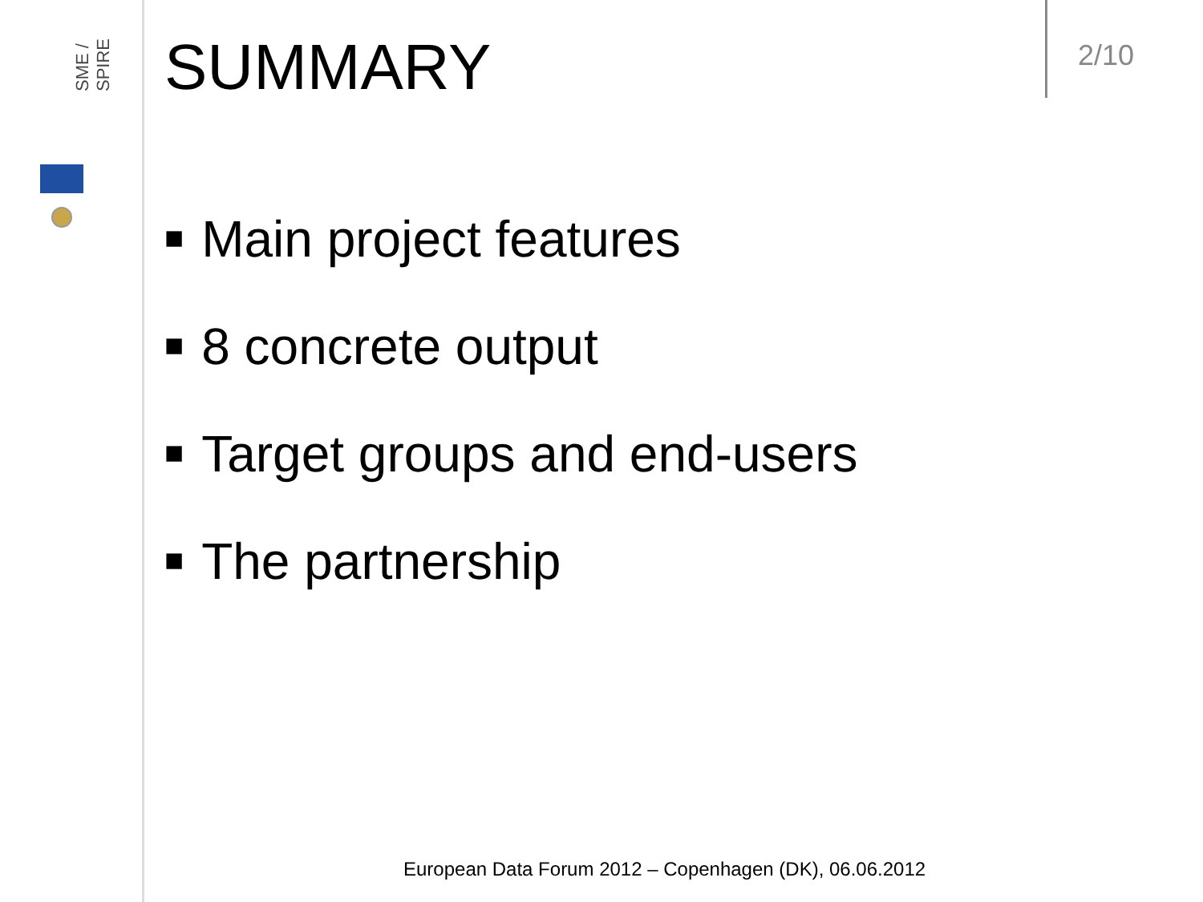SME / SPIRE
SUMMARY
2/10
■ Main project features
■ 8 concrete output
■ Target groups and end-users
■ The partnership
European Data Forum 2012 – Copenhagen (DK), 06.06.2012